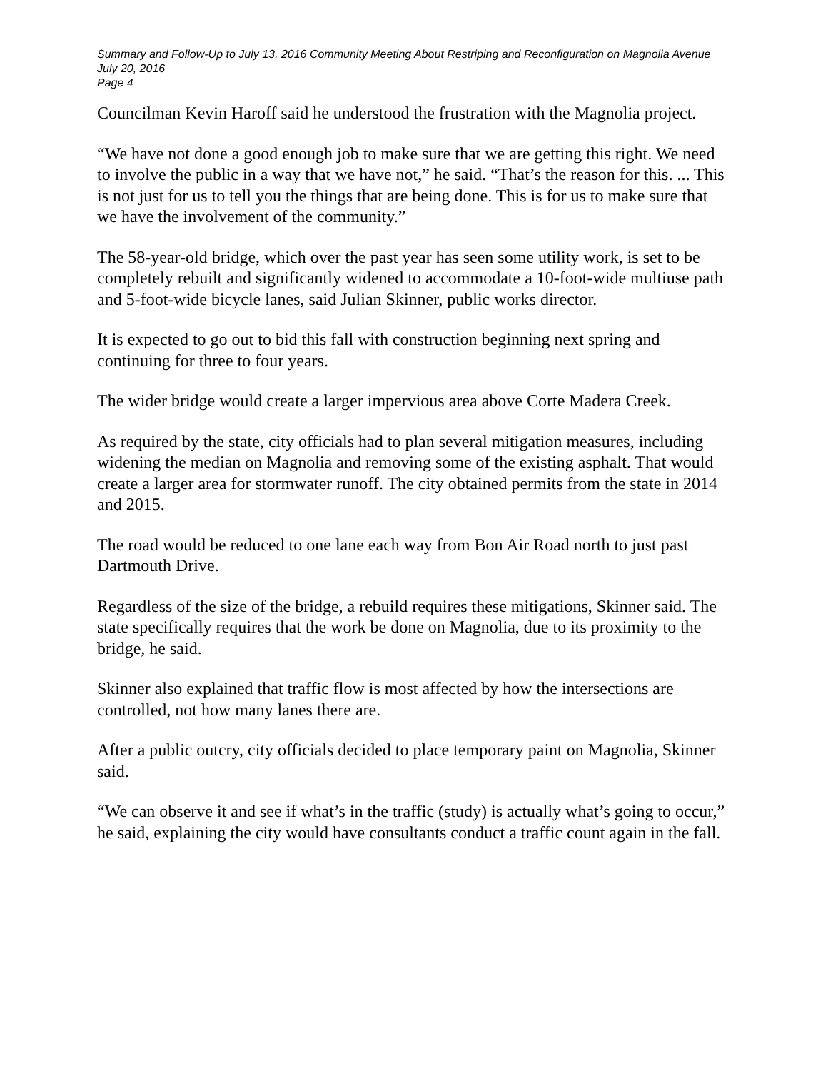Summary and Follow-Up to July 13, 2016 Community Meeting About Restriping and Reconfiguration on Magnolia Avenue
July 20, 2016
Page 4
Councilman Kevin Haroff said he understood the frustration with the Magnolia project.
“We have not done a good enough job to make sure that we are getting this right. We need to involve the public in a way that we have not,” he said. “That’s the reason for this. ... This is not just for us to tell you the things that are being done. This is for us to make sure that we have the involvement of the community.”
The 58-year-old bridge, which over the past year has seen some utility work, is set to be completely rebuilt and significantly widened to accommodate a 10-foot-wide multiuse path and 5-foot-wide bicycle lanes, said Julian Skinner, public works director.
It is expected to go out to bid this fall with construction beginning next spring and continuing for three to four years.
The wider bridge would create a larger impervious area above Corte Madera Creek.
As required by the state, city officials had to plan several mitigation measures, including widening the median on Magnolia and removing some of the existing asphalt. That would create a larger area for stormwater runoff. The city obtained permits from the state in 2014 and 2015.
The road would be reduced to one lane each way from Bon Air Road north to just past Dartmouth Drive.
Regardless of the size of the bridge, a rebuild requires these mitigations, Skinner said. The state specifically requires that the work be done on Magnolia, due to its proximity to the bridge, he said.
Skinner also explained that traffic flow is most affected by how the intersections are controlled, not how many lanes there are.
After a public outcry, city officials decided to place temporary paint on Magnolia, Skinner said.
“We can observe it and see if what’s in the traffic (study) is actually what’s going to occur,” he said, explaining the city would have consultants conduct a traffic count again in the fall.